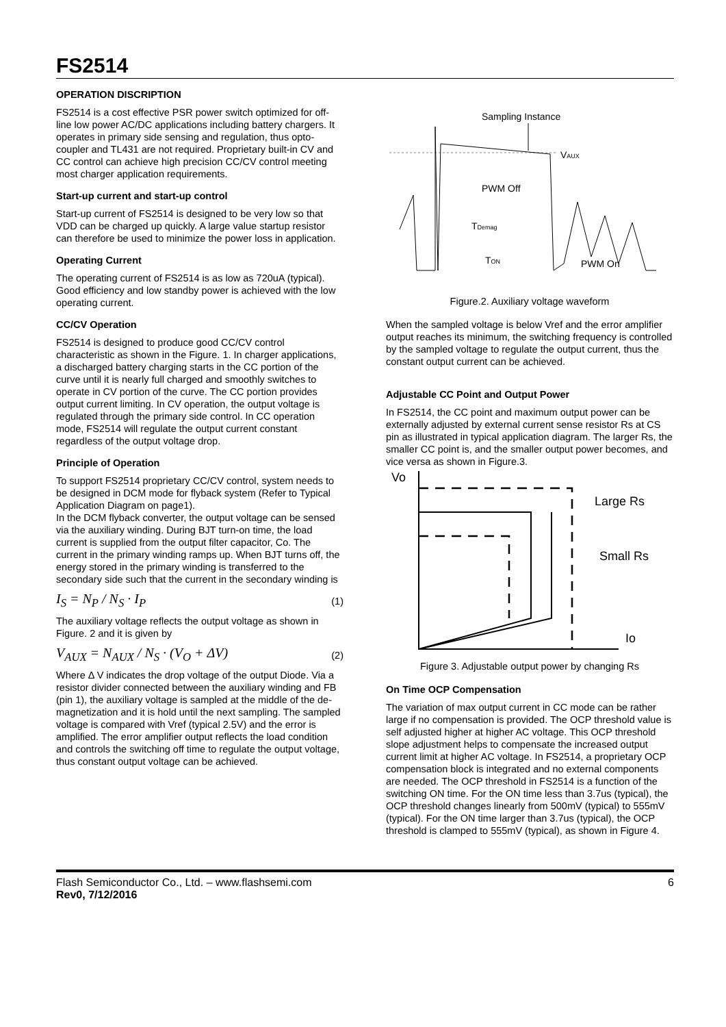FS2514
OPERATION DISCRIPTION
FS2514 is a cost effective PSR power switch optimized for off-line low power AC/DC applications including battery chargers. It operates in primary side sensing and regulation, thus opto-coupler and TL431 are not required. Proprietary built-in CV and CC control can achieve high precision CC/CV control meeting most charger application requirements.
Start-up current and start-up control
Start-up current of FS2514 is designed to be very low so that VDD can be charged up quickly. A large value startup resistor can therefore be used to minimize the power loss in application.
Operating Current
The operating current of FS2514 is as low as 720uA (typical). Good efficiency and low standby power is achieved with the low operating current.
CC/CV Operation
FS2514 is designed to produce good CC/CV control characteristic as shown in the Figure. 1. In charger applications, a discharged battery charging starts in the CC portion of the curve until it is nearly full charged and smoothly switches to operate in CV portion of the curve. The CC portion provides output current limiting. In CV operation, the output voltage is regulated through the primary side control. In CC operation mode, FS2514 will regulate the output current constant regardless of the output voltage drop.
Principle of Operation
To support FS2514 proprietary CC/CV control, system needs to be designed in DCM mode for flyback system (Refer to Typical Application Diagram on page1).
In the DCM flyback converter, the output voltage can be sensed via the auxiliary winding. During BJT turn-on time, the load current is supplied from the output filter capacitor, Co. The current in the primary winding ramps up. When BJT turns off, the energy stored in the primary winding is transferred to the secondary side such that the current in the secondary winding is
I<sub>S</sub> = N<sub>P</sub> / N<sub>S</sub> · I<sub>P</sub>
(1)
The auxiliary voltage reflects the output voltage as shown in Figure. 2 and it is given by
V<sub>AUX</sub> = N<sub>AUX</sub> / N<sub>S</sub> · (V<sub>O</sub> + ΔV)
(2)
Where Δ V indicates the drop voltage of the output Diode. Via a resistor divider connected between the auxiliary winding and FB (pin 1), the auxiliary voltage is sampled at the middle of the de-magnetization and it is hold until the next sampling. The sampled voltage is compared with Vref (typical 2.5V) and the error is amplified. The error amplifier output reflects the load condition and controls the switching off time to regulate the output voltage, thus constant output voltage can be achieved.
Sampling Instance
VAUX
PWM Off
TDemag
TON
PWM On
Figure.2. Auxiliary voltage waveform
When the sampled voltage is below Vref and the error amplifier output reaches its minimum, the switching frequency is controlled by the sampled voltage to regulate the output current, thus the constant output current can be achieved.
Adjustable CC Point and Output Power
In FS2514, the CC point and maximum output power can be externally adjusted by external current sense resistor Rs at CS pin as illustrated in typical application diagram. The larger Rs, the smaller CC point is, and the smaller output power becomes, and vice versa as shown in Figure.3.
Vo
Io
Large Rs
Small Rs
Figure 3. Adjustable output power by changing Rs
On Time OCP Compensation
The variation of max output current in CC mode can be rather large if no compensation is provided. The OCP threshold value is self adjusted higher at higher AC voltage. This OCP threshold slope adjustment helps to compensate the increased output current limit at higher AC voltage. In FS2514, a proprietary OCP compensation block is integrated and no external components are needed. The OCP threshold in FS2514 is a function of the switching ON time. For the ON time less than 3.7us (typical), the OCP threshold changes linearly from 500mV (typical) to 555mV (typical). For the ON time larger than 3.7us (typical), the OCP threshold is clamped to 555mV (typical), as shown in Figure 4.
Flash Semiconductor Co., Ltd. – www.flashsemi.com
Rev0, 7/12/2016
6